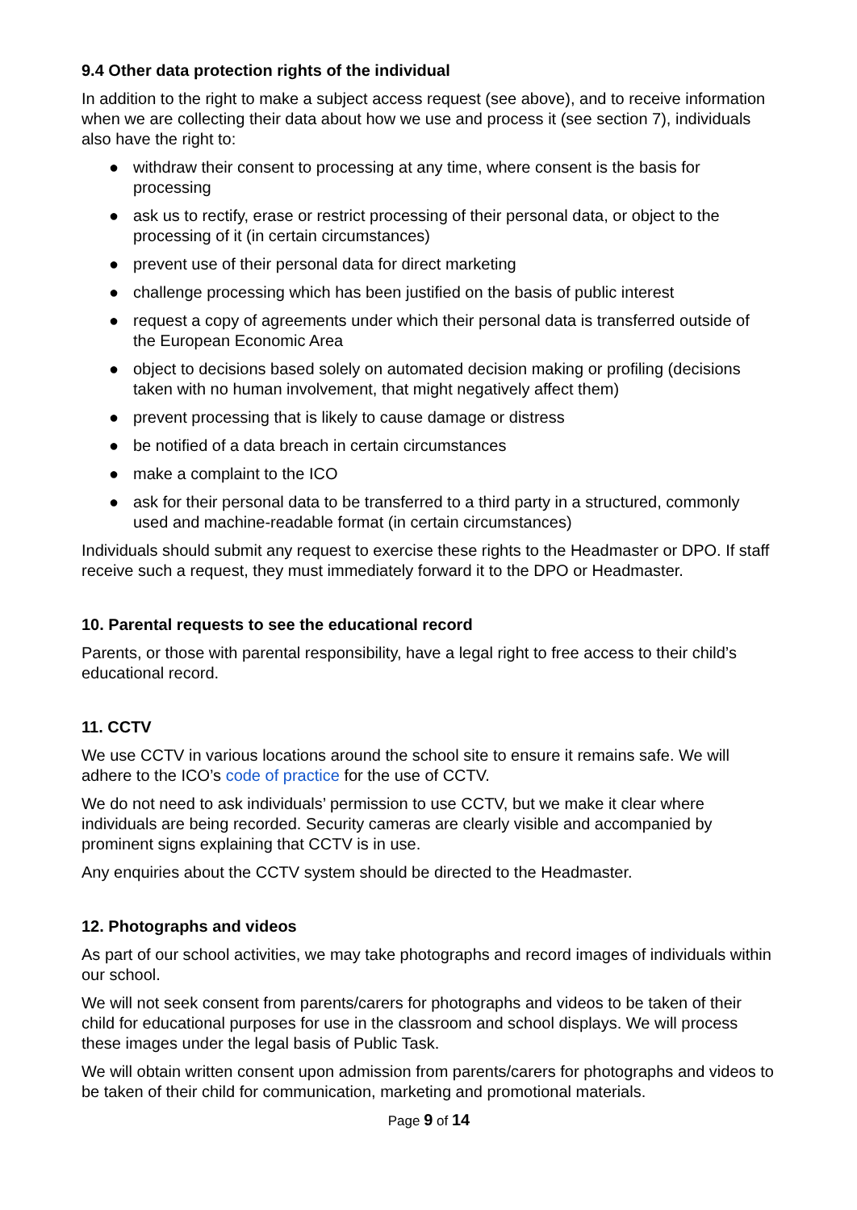9.4 Other data protection rights of the individual
In addition to the right to make a subject access request (see above), and to receive information when we are collecting their data about how we use and process it (see section 7), individuals also have the right to:
● withdraw their consent to processing at any time, where consent is the basis for processing
● ask us to rectify, erase or restrict processing of their personal data, or object to the processing of it (in certain circumstances)
● prevent use of their personal data for direct marketing
● challenge processing which has been justified on the basis of public interest
● request a copy of agreements under which their personal data is transferred outside of the European Economic Area
● object to decisions based solely on automated decision making or profiling (decisions taken with no human involvement, that might negatively affect them)
● prevent processing that is likely to cause damage or distress
● be notified of a data breach in certain circumstances
● make a complaint to the ICO
● ask for their personal data to be transferred to a third party in a structured, commonly used and machine-readable format (in certain circumstances)
Individuals should submit any request to exercise these rights to the Headmaster or DPO. If staff receive such a request, they must immediately forward it to the DPO or Headmaster.
10. Parental requests to see the educational record
Parents, or those with parental responsibility, have a legal right to free access to their child’s educational record.
11. CCTV
We use CCTV in various locations around the school site to ensure it remains safe. We will adhere to the ICO’s code of practice for the use of CCTV.
We do not need to ask individuals’ permission to use CCTV, but we make it clear where individuals are being recorded. Security cameras are clearly visible and accompanied by prominent signs explaining that CCTV is in use.
Any enquiries about the CCTV system should be directed to the Headmaster.
12. Photographs and videos
As part of our school activities, we may take photographs and record images of individuals within our school.
We will not seek consent from parents/carers for photographs and videos to be taken of their child for educational purposes for use in the classroom and school displays. We will process these images under the legal basis of Public Task.
We will obtain written consent upon admission from parents/carers for photographs and videos to be taken of their child for communication, marketing and promotional materials.
Page 9 of 14